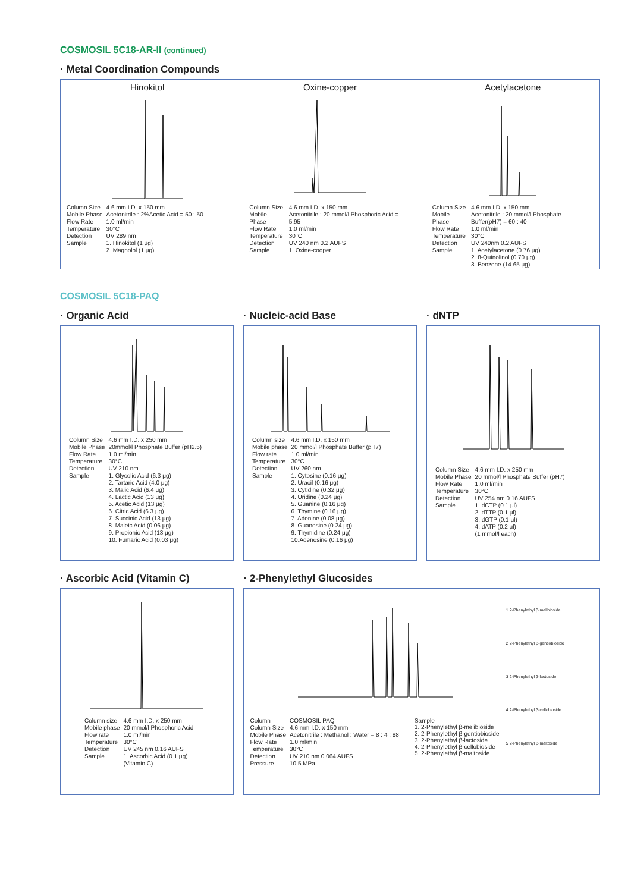COSMOSIL 5C18-AR-II (continued)
· Metal Coordination Compounds
Hinokitol
| Column Size | 4.6 mm I.D. x 150 mm |
| Mobile Phase | Acetonitrile : 2%Acetic Acid = 50 : 50 |
| Flow Rate | 1.0 ml/min |
| Temperature | 30°C |
| Detection | UV 289 nm |
| Sample | 1. Hinokitol (1 μg) 2. Magnolol (1 μg) |
Oxine-copper
| Column Size | 4.6 mm I.D. x 150 mm |
| Mobile Phase | Acetonitrile : 20 mmol/l Phosphoric Acid = 5:95 |
| Flow Rate | 1.0 ml/min |
| Temperature | 30°C |
| Detection | UV 240 nm 0.2 AUFS |
| Sample | 1. Oxine-cooper |
Acetylacetone
| Column Size | 4.6 mm I.D. x 150 mm |
| Mobile Phase | Acetonitrile : 20 mmol/l Phosphate Buffer(pH7) = 60 : 40 |
| Flow Rate | 1.0 ml/min |
| Temperature | 30°C |
| Detection | UV 240nm 0.2 AUFS |
| Sample | 1. Acetylacetone (0.76 μg) 2. 8-Quinolinol (0.70 μg) 3. Benzene (14.65 μg) |
COSMOSIL 5C18-PAQ
· Organic Acid
| Column Size | 4.6 mm I.D. x 250 mm |
| Mobile Phase | 20mmol/l Phosphate Buffer (pH2.5) |
| Flow Rate | 1.0 ml/min |
| Temperature | 30°C |
| Detection | UV 210 nm |
| Sample | 1. Glycolic Acid (6.3 μg) 2. Tartaric Acid (4.0 μg) 3. Malic Acid (6.4 μg) 4. Lactic Acid (13 μg) 5. Acetic Acid (13 μg) 6. Citric Acid (6.3 μg) 7. Succinic Acid (13 μg) 8. Maleic Acid (0.06 μg) 9. Propionic Acid (13 μg) 10. Fumaric Acid (0.03 μg) |
· Nucleic-acid Base
| Column size | 4.6 mm I.D. x 150 mm |
| Mobile phase | 20 mmol/l Phosphate Buffer (pH7) |
| Flow rate | 1.0 ml/min |
| Temperature | 30°C |
| Detection | UV 260 nm |
| Sample | 1. Cytosine (0.16 μg) 2. Uracil (0.16 μg) 3. Cytidine (0.32 μg) 4. Uridine (0.24 μg) 5. Guanine (0.16 μg) 6. Thymine (0.16 μg) 7. Adenine (0.08 μg) 8. Guanosine (0.24 μg) 9. Thymidine (0.24 μg) 10.Adenosine (0.16 μg) |
· dNTP
| Column Size | 4.6 mm I.D. x 250 mm |
| Mobile Phase | 20 mmol/l Phosphate Buffer (pH7) |
| Flow Rate | 1.0 ml/min |
| Temperature | 30°C |
| Detection | UV 254 nm 0.16 AUFS |
| Sample | 1. dCTP (0.1 μl) 2. dTTP (0.1 μl) 3. dGTP (0.1 μl) 4. dATP (0.2 μl) (1 mmol/l each) |
· Ascorbic Acid (Vitamin C)
| Column size | 4.6 mm I.D. x 250 mm |
| Mobile phase | 20 mmol/l Phosphoric Acid |
| Flow rate | 1.0 ml/min |
| Temperature | 30°C |
| Detection | UV 245 nm 0.16 AUFS |
| Sample | 1. Ascorbic Acid (0.1 μg) (Vitamin C) |
· 2-Phenylethyl Glucosides
| Column | COSMOSIL PAQ |
| Column Size | 4.6 mm I.D. x 150 mm |
| Mobile Phase | Acetonitrile : Methanol : Water = 8 : 4 : 88 |
| Flow Rate | 1.0 ml/min |
| Temperature | 30°C |
| Detection | UV 210 nm 0.064 AUFS |
| Pressure | 10.5 MPa |
Sample
1. 2-Phenylethyl β-melibioside
2. 2-Phenylethyl β-gentiobioside
3. 2-Phenylethyl β-lactoside
4. 2-Phenylethyl β-cellobioside
5. 2-Phenylethyl β-maltoside
1 2-Phenylethyl β-melibioside
2 2-Phenylethyl β-gentiobioside
3 2-Phenylethyl β-lactoside
4 2-Phenylethyl β-cellobioside
5 2-Phenylethyl β-maltoside